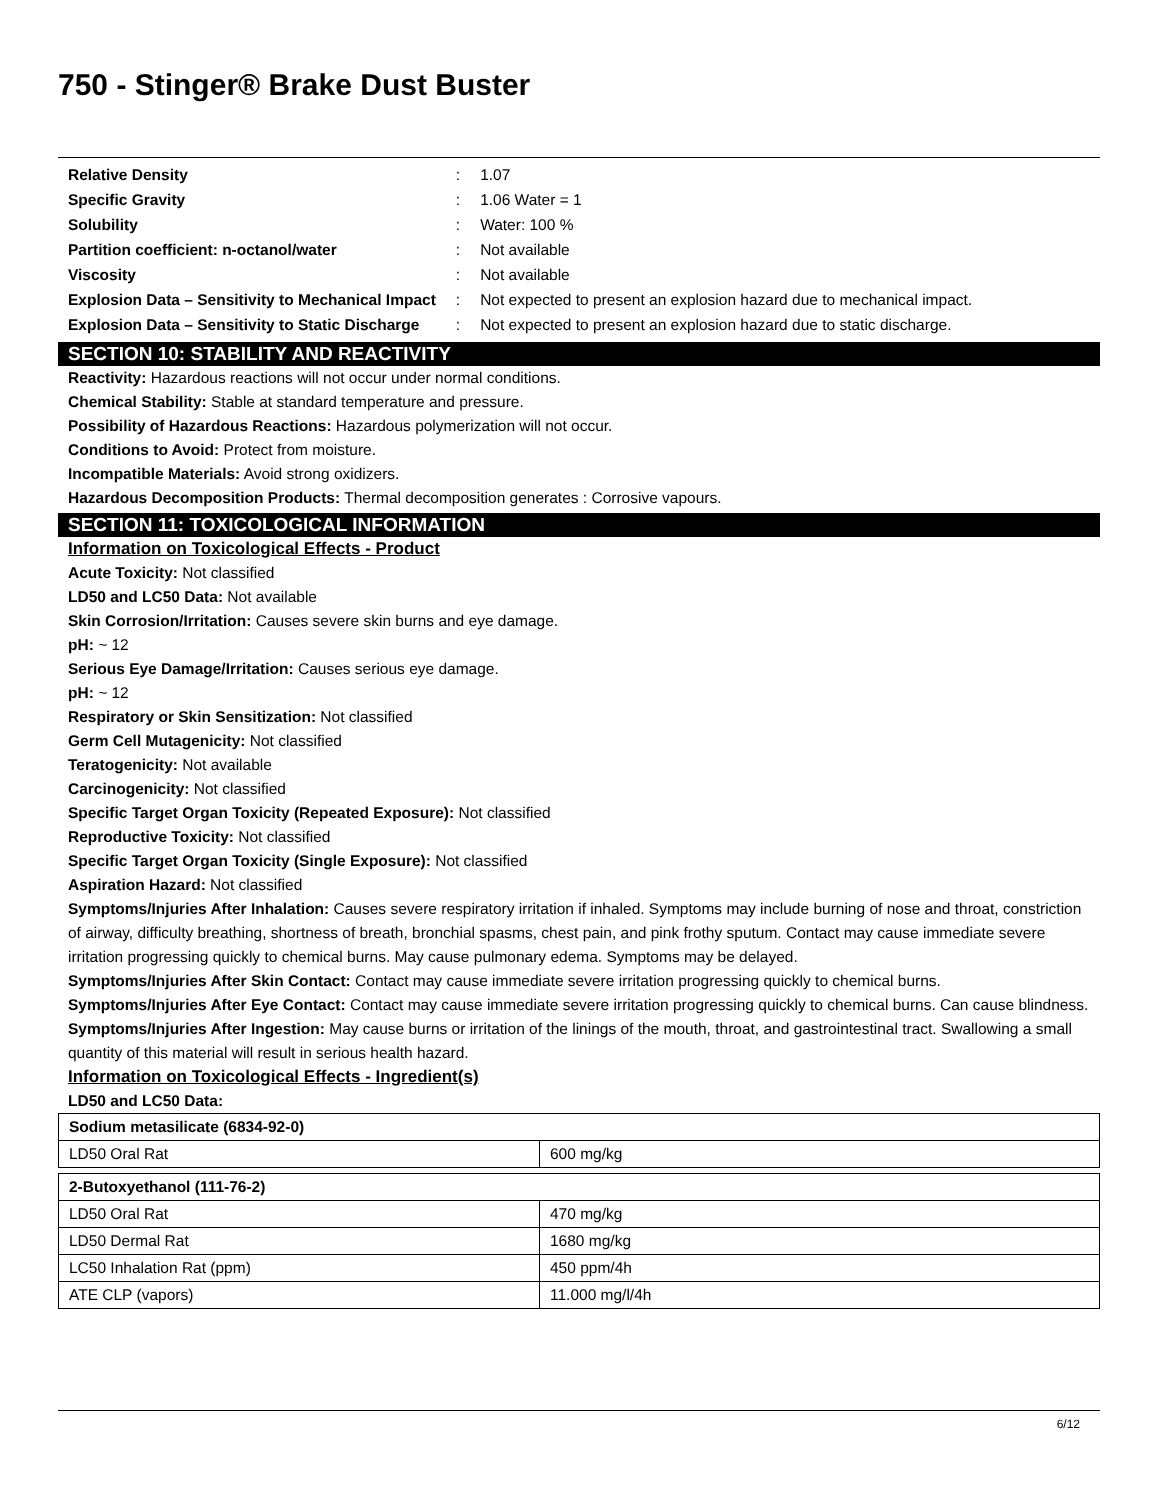750 - Stinger® Brake Dust Buster
| Relative Density | : | 1.07 |
| Specific Gravity | : | 1.06 Water = 1 |
| Solubility | : | Water: 100 % |
| Partition coefficient: n-octanol/water | : | Not available |
| Viscosity | : | Not available |
| Explosion Data – Sensitivity to Mechanical Impact | : | Not expected to present an explosion hazard due to mechanical impact. |
| Explosion Data – Sensitivity to Static Discharge | : | Not expected to present an explosion hazard due to static discharge. |
SECTION 10: STABILITY AND REACTIVITY
Reactivity: Hazardous reactions will not occur under normal conditions.
Chemical Stability: Stable at standard temperature and pressure.
Possibility of Hazardous Reactions: Hazardous polymerization will not occur.
Conditions to Avoid: Protect from moisture.
Incompatible Materials: Avoid strong oxidizers.
Hazardous Decomposition Products: Thermal decomposition generates : Corrosive vapours.
SECTION 11: TOXICOLOGICAL INFORMATION
Information on Toxicological Effects - Product
Acute Toxicity: Not classified
LD50 and LC50 Data: Not available
Skin Corrosion/Irritation: Causes severe skin burns and eye damage.
pH: ~ 12
Serious Eye Damage/Irritation: Causes serious eye damage.
pH: ~ 12
Respiratory or Skin Sensitization: Not classified
Germ Cell Mutagenicity: Not classified
Teratogenicity: Not available
Carcinogenicity: Not classified
Specific Target Organ Toxicity (Repeated Exposure): Not classified
Reproductive Toxicity: Not classified
Specific Target Organ Toxicity (Single Exposure): Not classified
Aspiration Hazard: Not classified
Symptoms/Injuries After Inhalation: Causes severe respiratory irritation if inhaled. Symptoms may include burning of nose and throat, constriction of airway, difficulty breathing, shortness of breath, bronchial spasms, chest pain, and pink frothy sputum. Contact may cause immediate severe irritation progressing quickly to chemical burns. May cause pulmonary edema. Symptoms may be delayed.
Symptoms/Injuries After Skin Contact: Contact may cause immediate severe irritation progressing quickly to chemical burns.
Symptoms/Injuries After Eye Contact: Contact may cause immediate severe irritation progressing quickly to chemical burns. Can cause blindness.
Symptoms/Injuries After Ingestion: May cause burns or irritation of the linings of the mouth, throat, and gastrointestinal tract. Swallowing a small quantity of this material will result in serious health hazard.
Information on Toxicological Effects - Ingredient(s)
LD50 and LC50 Data:
| Sodium metasilicate (6834-92-0) | |
| --- | --- |
| LD50 Oral Rat | 600 mg/kg |
| 2-Butoxyethanol (111-76-2) | |
| --- | --- |
| LD50 Oral Rat | 470 mg/kg |
| LD50 Dermal Rat | 1680 mg/kg |
| LC50 Inhalation Rat (ppm) | 450 ppm/4h |
| ATE CLP (vapors) | 11.000 mg/l/4h |
6/12